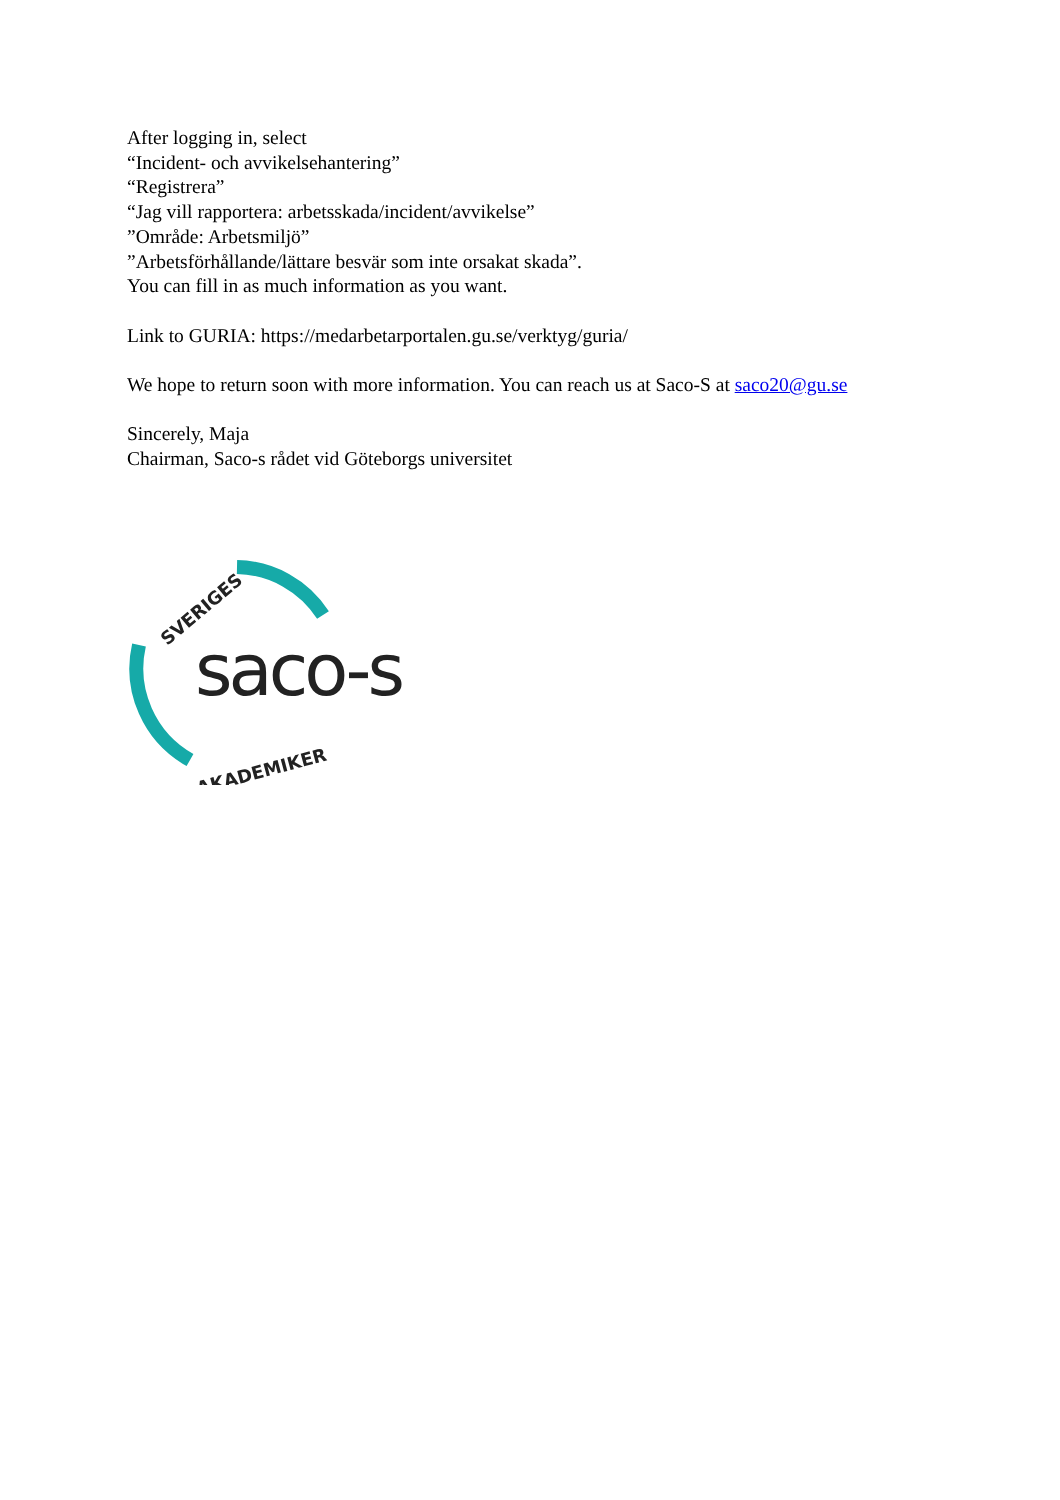After logging in, select
“Incident- och avvikelsehantering”
“Registrera”
“Jag vill rapportera: arbetsskada/incident/avvikelse”
”Område: Arbetsmiljö”
”Arbetsförhållande/lättare besvär som inte orsakat skada”.
You can fill in as much information as you want.
Link to GURIA: https://medarbetarportalen.gu.se/verktyg/guria/
We hope to return soon with more information. You can reach us at Saco-S at saco20@gu.se
Sincerely, Maja
Chairman, Saco-s rådet vid Göteborgs universitet
SVERIGES
AKADEMIKER
saco-s